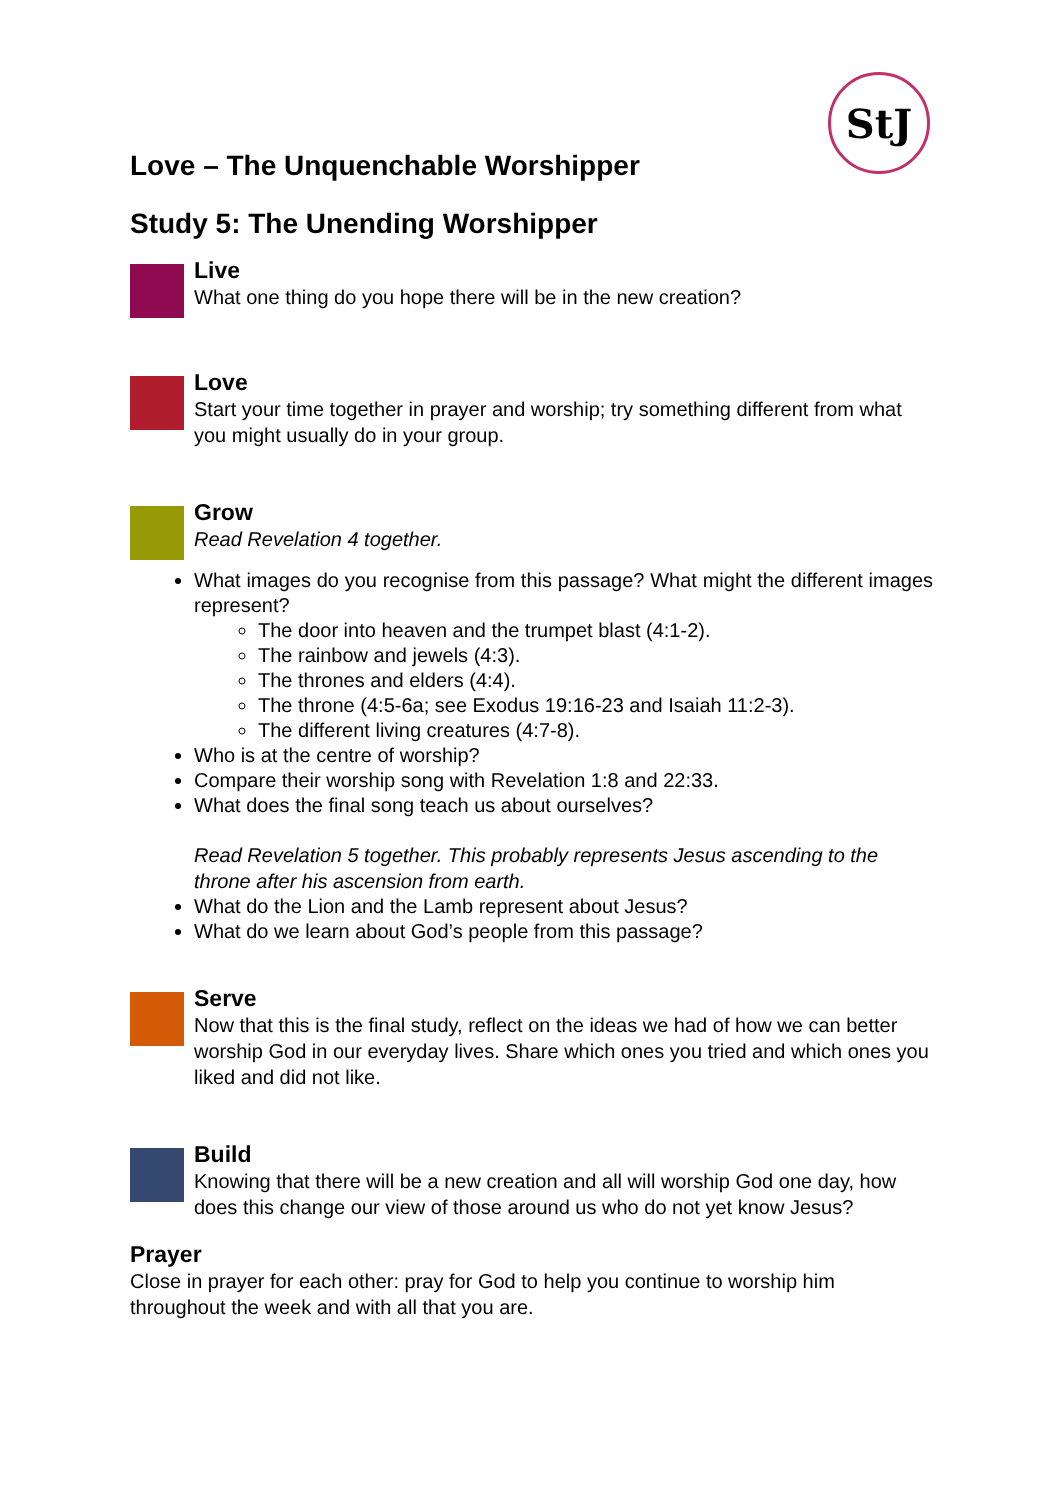StJ
Love – The Unquenchable Worshipper
Study 5: The Unending Worshipper
Live
What one thing do you hope there will be in the new creation?
Love
Start your time together in prayer and worship; try something different from what you might usually do in your group.
Grow
Read Revelation 4 together.
What images do you recognise from this passage? What might the different images represent?
The door into heaven and the trumpet blast (4:1-2).
The rainbow and jewels (4:3).
The thrones and elders (4:4).
The throne (4:5-6a; see Exodus 19:16-23 and Isaiah 11:2-3).
The different living creatures (4:7-8).
Who is at the centre of worship?
Compare their worship song with Revelation 1:8 and 22:33.
What does the final song teach us about ourselves?
Read Revelation 5 together. This probably represents Jesus ascending to the throne after his ascension from earth.
What do the Lion and the Lamb represent about Jesus?
What do we learn about God’s people from this passage?
Serve
Now that this is the final study, reflect on the ideas we had of how we can better worship God in our everyday lives. Share which ones you tried and which ones you liked and did not like.
Build
Knowing that there will be a new creation and all will worship God one day, how does this change our view of those around us who do not yet know Jesus?
Prayer
Close in prayer for each other: pray for God to help you continue to worship him throughout the week and with all that you are.